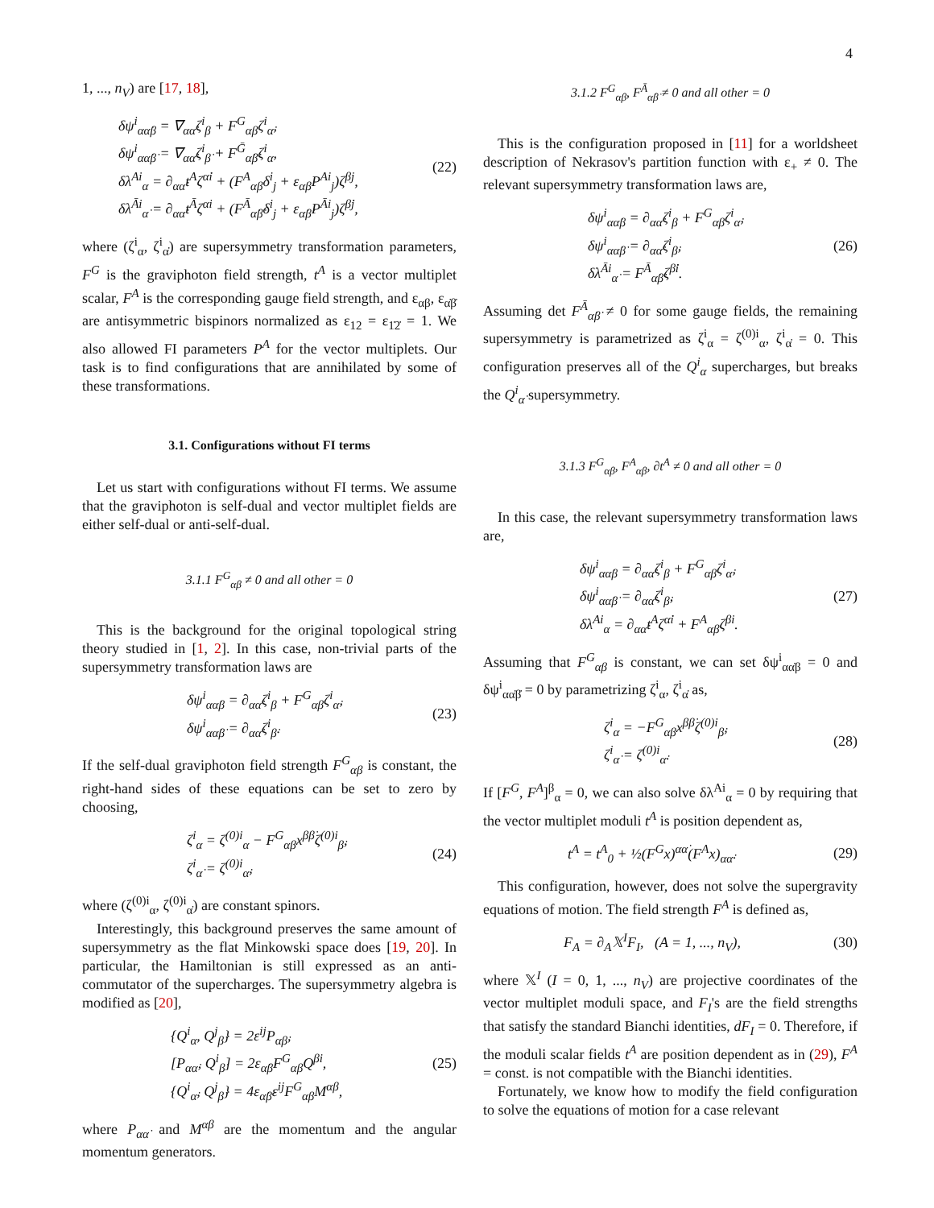4
1, ..., n<sub>V</sub>) are [17, 18],
δψ<sup>i</sup><sub>αα̇β</sub> = ∇<sub>αα̇</sub>ζ<sup>i</sup><sub>β</sub> + F<sup>G</sup><sub>αβ</sub>ζ<sup>i</sup><sub>α̇</sub>,
δψ<sup>i</sup><sub>αα̇β̇</sub> = ∇<sub>αα̇</sub>ζ<sup>i</sup><sub>β̇</sub> + F<sup>Ḡ</sup><sub>α̇β̇</sub>ζ<sup>i</sup><sub>α</sub>,
δλ<sup>Ai</sup><sub>α</sub> = ∂<sub>αα̇</sub>t<sup>A</sup>ζ<sup>α̇i</sup> + (F<sup>A</sup><sub>αβ</sub>δ<sup>i</sup><sub>j</sub> + ε<sub>αβ</sub>P<sup>Ai</sup><sub>j</sub>)ζ<sup>βj</sup>,
δλ<sup>Āi</sup><sub>α̇</sub> = ∂<sub>αα̇</sub>t<sup>Ā</sup>ζ<sup>αi</sup> + (F<sup>Ā</sup><sub>α̇β̇</sub>δ<sup>i</sup><sub>j</sub> + ε<sub>α̇β̇</sub>P<sup>Āi</sup><sub>j</sub>)ζ<sup>β̇j</sup>,
(22)
where (ζ<sup>i</sup><sub>α</sub>, ζ<sup>i</sup><sub>α̇</sub>) are supersymmetry transformation parameters, F<sup>G</sup> is the graviphoton field strength, t<sup>A</sup> is a vector multiplet scalar, F<sup>A</sup> is the corresponding gauge field strength, and ε<sub>αβ</sub>, ε<sub>α̇β̇</sub> are antisymmetric bispinors normalized as ε<sub>12</sub> = ε<sub>1̇2̇</sub> = 1. We also allowed FI parameters P<sup>A</sup> for the vector multiplets. Our task is to find configurations that are annihilated by some of these transformations.
3.1. Configurations without FI terms
Let us start with configurations without FI terms. We assume that the graviphoton is self-dual and vector multiplet fields are either self-dual or anti-self-dual.
3.1.1 F<sup>G</sup><sub>αβ</sub> ≠ 0 and all other = 0
This is the background for the original topological string theory studied in [1, 2]. In this case, non-trivial parts of the supersymmetry transformation laws are
δψ<sup>i</sup><sub>αα̇β</sub> = ∂<sub>αα̇</sub>ζ<sup>i</sup><sub>β</sub> + F<sup>G</sup><sub>αβ</sub>ζ<sup>i</sup><sub>α̇</sub>,
δψ<sup>i</sup><sub>αα̇β̇</sub> = ∂<sub>αα̇</sub>ζ<sup>i</sup><sub>β̇</sub>.
(23)
If the self-dual graviphoton field strength F<sup>G</sup><sub>αβ</sub> is constant, the right-hand sides of these equations can be set to zero by choosing,
ζ<sup>i</sup><sub>α</sub> = ζ<sup>(0)i</sup><sub>α</sub> − F<sup>G</sup><sub>αβ</sub>x<sup>ββ̇</sup>ζ<sup>(0)i</sup><sub>β̇</sub>,
ζ<sup>i</sup><sub>α̇</sub> = ζ<sup>(0)i</sup><sub>α̇</sub>,
(24)
where (ζ<sup>(0)i</sup><sub>α</sub>, ζ<sup>(0)i</sup><sub>α̇</sub>) are constant spinors.
Interestingly, this background preserves the same amount of supersymmetry as the flat Minkowski space does [19, 20]. In particular, the Hamiltonian is still expressed as an anti-commutator of the supercharges. The supersymmetry algebra is modified as [20],
{Q<sup>i</sup><sub>α</sub>, Q<sup>j</sup><sub>β̇</sub>} = 2ε<sup>ij</sup>P<sub>αβ̇</sub>,
[P<sub>αα̇</sub>, Q<sup>i</sup><sub>β̇</sub>] = 2ε<sub>α̇β̇</sub>F<sup>G</sup><sub>αβ</sub>Q<sup>βi</sup>,
{Q<sup>i</sup><sub>α̇</sub>, Q<sup>j</sup><sub>β̇</sub>} = 4ε<sub>α̇β̇</sub>ε<sup>ij</sup>F<sup>G</sup><sub>αβ</sub>M<sup>αβ</sup>,
(25)
where P<sub>αα̇</sub> and M<sup>αβ</sup> are the momentum and the angular momentum generators.
3.1.2 F<sup>G</sup><sub>αβ</sub>, F<sup>Ā</sup><sub>α̇β̇</sub> ≠ 0 and all other = 0
This is the configuration proposed in [11] for a worldsheet description of Nekrasov's partition function with ε<sub>+</sub> ≠ 0. The relevant supersymmetry transformation laws are,
δψ<sup>i</sup><sub>αα̇β</sub> = ∂<sub>αα̇</sub>ζ<sup>i</sup><sub>β</sub> + F<sup>G</sup><sub>αβ</sub>ζ<sup>i</sup><sub>α̇</sub>,
δψ<sup>i</sup><sub>αα̇β̇</sub> = ∂<sub>αα̇</sub>ζ<sup>i</sup><sub>β̇</sub>,
δλ<sup>Āi</sup><sub>α̇</sub> = F<sup>Ā</sup><sub>α̇β̇</sub>ζ<sup>β̇i</sup>.
(26)
Assuming det F<sup>Ā</sup><sub>α̇β̇</sub> ≠ 0 for some gauge fields, the remaining supersymmetry is parametrized as ζ<sup>i</sup><sub>α</sub> = ζ<sup>(0)i</sup><sub>α</sub>, ζ<sup>i</sup><sub>α̇</sub> = 0. This configuration preserves all of the Q<sup>i</sup><sub>α</sub> supercharges, but breaks the Q<sup>i</sup><sub>α̇</sub> supersymmetry.
3.1.3 F<sup>G</sup><sub>αβ</sub>, F<sup>A</sup><sub>αβ</sub>, ∂t<sup>A</sup> ≠ 0 and all other = 0
In this case, the relevant supersymmetry transformation laws are,
δψ<sup>i</sup><sub>αα̇β</sub> = ∂<sub>αα̇</sub>ζ<sup>i</sup><sub>β</sub> + F<sup>G</sup><sub>αβ</sub>ζ<sup>i</sup><sub>α̇</sub>,
δψ<sup>i</sup><sub>αα̇β̇</sub> = ∂<sub>αα̇</sub>ζ<sup>i</sup><sub>β̇</sub>,
δλ<sup>Ai</sup><sub>α</sub> = ∂<sub>αα̇</sub>t<sup>A</sup>ζ<sup>α̇i</sup> + F<sup>A</sup><sub>αβ</sub>ζ<sup>βi</sup>.
(27)
Assuming that F<sup>G</sup><sub>αβ</sub> is constant, we can set δψ<sup>i</sup><sub>αα̇β</sub> = 0 and δψ<sup>i</sup><sub>αα̇β̇</sub> = 0 by parametrizing ζ<sup>i</sup><sub>α</sub>, ζ<sup>i</sup><sub>α̇</sub> as,
ζ<sup>i</sup><sub>α</sub> = −F<sup>G</sup><sub>αβ</sub>x<sup>ββ̇</sup>ζ<sup>(0)i</sup><sub>β̇</sub>,
ζ<sup>i</sup><sub>α̇</sub> = ζ<sup>(0)i</sup><sub>α̇</sub>.
(28)
If [F<sup>G</sup>, F<sup>A</sup>]<sup>β</sup><sub>α</sub> = 0, we can also solve δλ<sup>Ai</sup><sub>α</sub> = 0 by requiring that the vector multiplet moduli t<sup>A</sup> is position dependent as,
t<sup>A</sup> = t<sup>A</sup><sub>0</sub> + ½(F<sup>G</sup>x)<sup>αα̇</sup>(F<sup>A</sup>x)<sub>αα̇</sub>.
(29)
This configuration, however, does not solve the supergravity equations of motion. The field strength F<sup>A</sup> is defined as,
F<sub>A</sub> = ∂<sub>A</sub>𝕏<sup>I</sup>F<sub>I</sub>, (A = 1, ..., n<sub>V</sub>),
(30)
where 𝕏<sup>I</sup> (I = 0, 1, ..., n<sub>V</sub>) are projective coordinates of the vector multiplet moduli space, and F<sub>I</sub>'s are the field strengths that satisfy the standard Bianchi identities, dF<sub>I</sub> = 0. Therefore, if the moduli scalar fields t<sup>A</sup> are position dependent as in (29), F<sup>A</sup> = const. is not compatible with the Bianchi identities.
Fortunately, we know how to modify the field configuration to solve the equations of motion for a case relevant